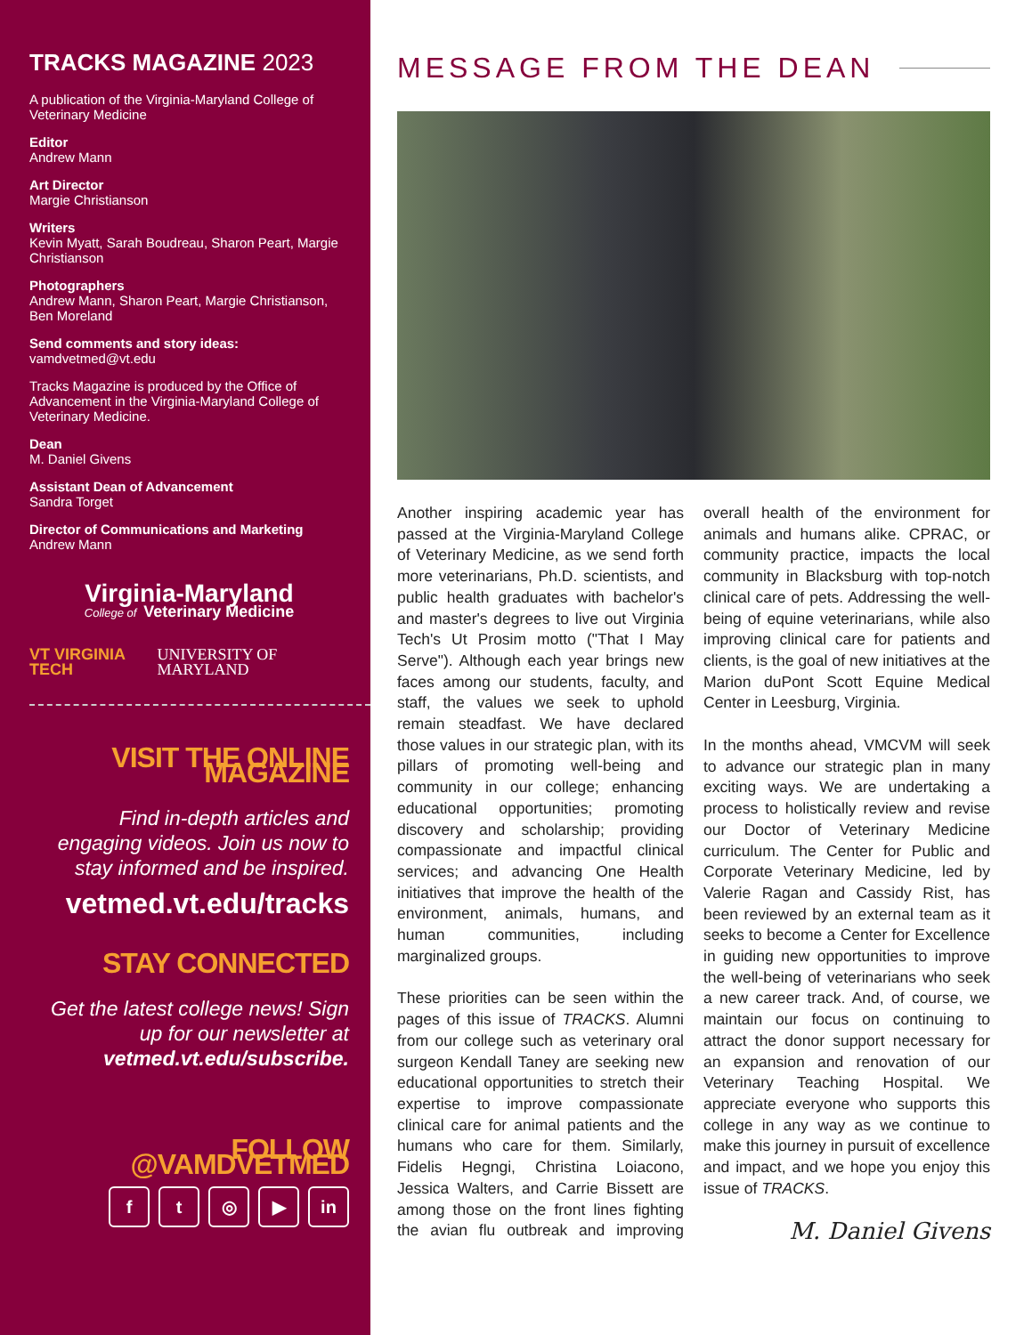TRACKS MAGAZINE 2023
A publication of the Virginia-Maryland College of Veterinary Medicine
Editor
Andrew Mann
Art Director
Margie Christianson
Writers
Kevin Myatt, Sarah Boudreau, Sharon Peart, Margie Christianson
Photographers
Andrew Mann, Sharon Peart, Margie Christianson, Ben Moreland
Send comments and story ideas:
vamdvetmed@vt.edu
Tracks Magazine is produced by the Office of Advancement in the Virginia-Maryland College of Veterinary Medicine.
Dean
M. Daniel Givens
Assistant Dean of Advancement
Sandra Torget
Director of Communications and Marketing
Andrew Mann
Virginia-Maryland
College of Veterinary Medicine
VT VIRGINIA TECH UNIVERSITY OF MARYLAND
VISIT THE ONLINE MAGAZINE
Find in-depth articles and engaging videos. Join us now to stay informed and be inspired.
vetmed.vt.edu/tracks
STAY CONNECTED
Get the latest college news! Sign up for our newsletter at vetmed.vt.edu/subscribe.
FOLLOW @VAMDVETMED
ft ◎ ▶ in
MESSAGE FROM THE DEAN
Another inspiring academic year has passed at the Virginia-Maryland College of Veterinary Medicine, as we send forth more veterinarians, Ph.D. scientists, and public health graduates with bachelor's and master's degrees to live out Virginia Tech's Ut Prosim motto ("That I May Serve"). Although each year brings new faces among our students, faculty, and staff, the values we seek to uphold remain steadfast. We have declared those values in our strategic plan, with its pillars of promoting well-being and community in our college; enhancing educational opportunities; promoting discovery and scholarship; providing compassionate and impactful clinical services; and advancing One Health initiatives that improve the health of the environment, animals, humans, and human communities, including marginalized groups.
These priorities can be seen within the pages of this issue of TRACKS. Alumni from our college such as veterinary oral surgeon Kendall Taney are seeking new educational opportunities to stretch their expertise to improve compassionate clinical care for animal patients and the humans who care for them. Similarly, Fidelis Hegngi, Christina Loiacono, Jessica Walters, and Carrie Bissett are among those on the front lines fighting the avian flu outbreak and improving overall health of the environment for animals and humans alike. CPRAC, or community practice, impacts the local community in Blacksburg with top-notch clinical care of pets. Addressing the well-being of equine veterinarians, while also improving clinical care for patients and clients, is the goal of new initiatives at the Marion duPont Scott Equine Medical Center in Leesburg, Virginia.
In the months ahead, VMCVM will seek to advance our strategic plan in many exciting ways. We are undertaking a process to holistically review and revise our Doctor of Veterinary Medicine curriculum. The Center for Public and Corporate Veterinary Medicine, led by Valerie Ragan and Cassidy Rist, has been reviewed by an external team as it seeks to become a Center for Excellence in guiding new opportunities to improve the well-being of veterinarians who seek a new career track. And, of course, we maintain our focus on continuing to attract the donor support necessary for an expansion and renovation of our Veterinary Teaching Hospital. We appreciate everyone who supports this college in any way as we continue to make this journey in pursuit of excellence and impact, and we hope you enjoy this issue of TRACKS.
M. Daniel Givens